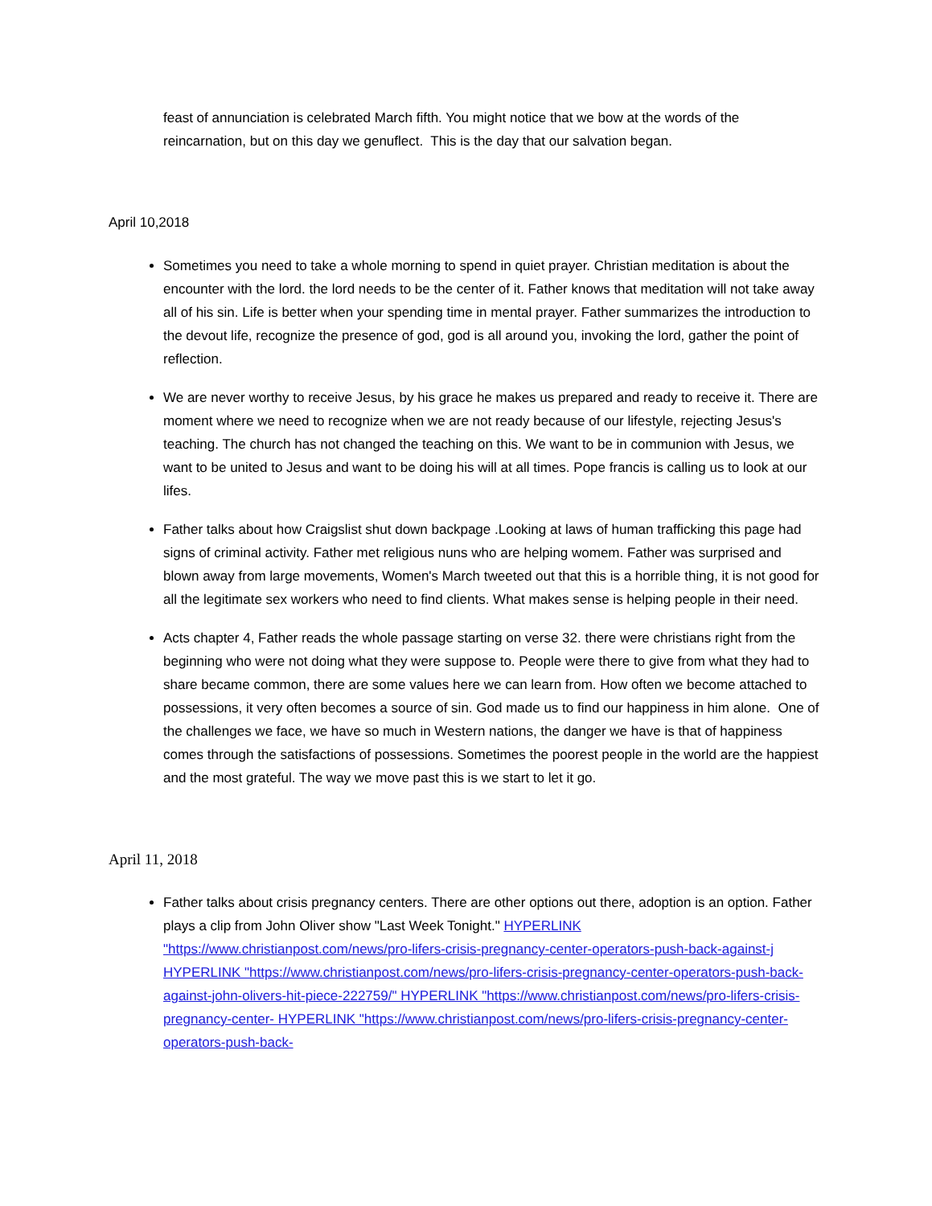feast of annunciation is celebrated March fifth. You might notice that we bow at the words of the reincarnation, but on this day we genuflect. This is the day that our salvation began.
April 10,2018
Sometimes you need to take a whole morning to spend in quiet prayer. Christian meditation is about the encounter with the lord. the lord needs to be the center of it. Father knows that meditation will not take away all of his sin. Life is better when your spending time in mental prayer. Father summarizes the introduction to the devout life, recognize the presence of god, god is all around you, invoking the lord, gather the point of reflection.
We are never worthy to receive Jesus, by his grace he makes us prepared and ready to receive it. There are moment where we need to recognize when we are not ready because of our lifestyle, rejecting Jesus's teaching. The church has not changed the teaching on this. We want to be in communion with Jesus, we want to be united to Jesus and want to be doing his will at all times. Pope francis is calling us to look at our lifes.
Father talks about how Craigslist shut down backpage .Looking at laws of human trafficking this page had signs of criminal activity. Father met religious nuns who are helping womem. Father was surprised and blown away from large movements, Women's March tweeted out that this is a horrible thing, it is not good for all the legitimate sex workers who need to find clients. What makes sense is helping people in their need.
Acts chapter 4, Father reads the whole passage starting on verse 32. there were christians right from the beginning who were not doing what they were suppose to. People were there to give from what they had to share became common, there are some values here we can learn from. How often we become attached to possessions, it very often becomes a source of sin. God made us to find our happiness in him alone. One of the challenges we face, we have so much in Western nations, the danger we have is that of happiness comes through the satisfactions of possessions. Sometimes the poorest people in the world are the happiest and the most grateful. The way we move past this is we start to let it go.
April 11, 2018
Father talks about crisis pregnancy centers. There are other options out there, adoption is an option. Father plays a clip from John Oliver show "Last Week Tonight." HYPERLINK "https://www.christianpost.com/news/pro-lifers-crisis-pregnancy-center-operators-push-back-against-j HYPERLINK "https://www.christianpost.com/news/pro-lifers-crisis-pregnancy-center-operators-push-back-against-john-olivers-hit-piece-222759/" HYPERLINK "https://www.christianpost.com/news/pro-lifers-crisis-pregnancy-center- HYPERLINK "https://www.christianpost.com/news/pro-lifers-crisis-pregnancy-center-operators-push-back-